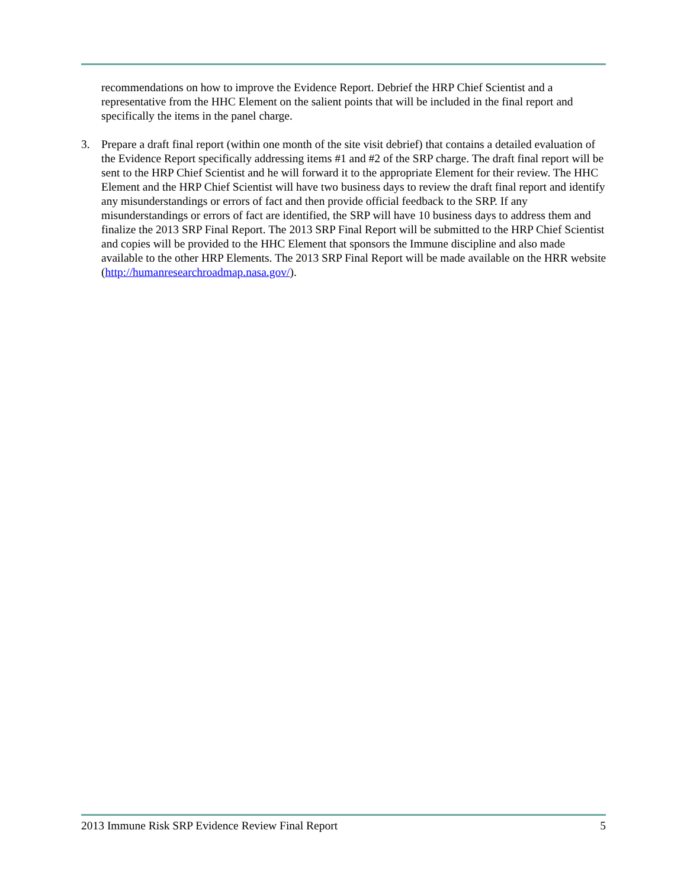recommendations on how to improve the Evidence Report. Debrief the HRP Chief Scientist and a representative from the HHC Element on the salient points that will be included in the final report and specifically the items in the panel charge.
3. Prepare a draft final report (within one month of the site visit debrief) that contains a detailed evaluation of the Evidence Report specifically addressing items #1 and #2 of the SRP charge. The draft final report will be sent to the HRP Chief Scientist and he will forward it to the appropriate Element for their review. The HHC Element and the HRP Chief Scientist will have two business days to review the draft final report and identify any misunderstandings or errors of fact and then provide official feedback to the SRP. If any misunderstandings or errors of fact are identified, the SRP will have 10 business days to address them and finalize the 2013 SRP Final Report. The 2013 SRP Final Report will be submitted to the HRP Chief Scientist and copies will be provided to the HHC Element that sponsors the Immune discipline and also made available to the other HRP Elements. The 2013 SRP Final Report will be made available on the HRR website (http://humanresearchroadmap.nasa.gov/).
2013 Immune Risk SRP Evidence Review Final Report 5